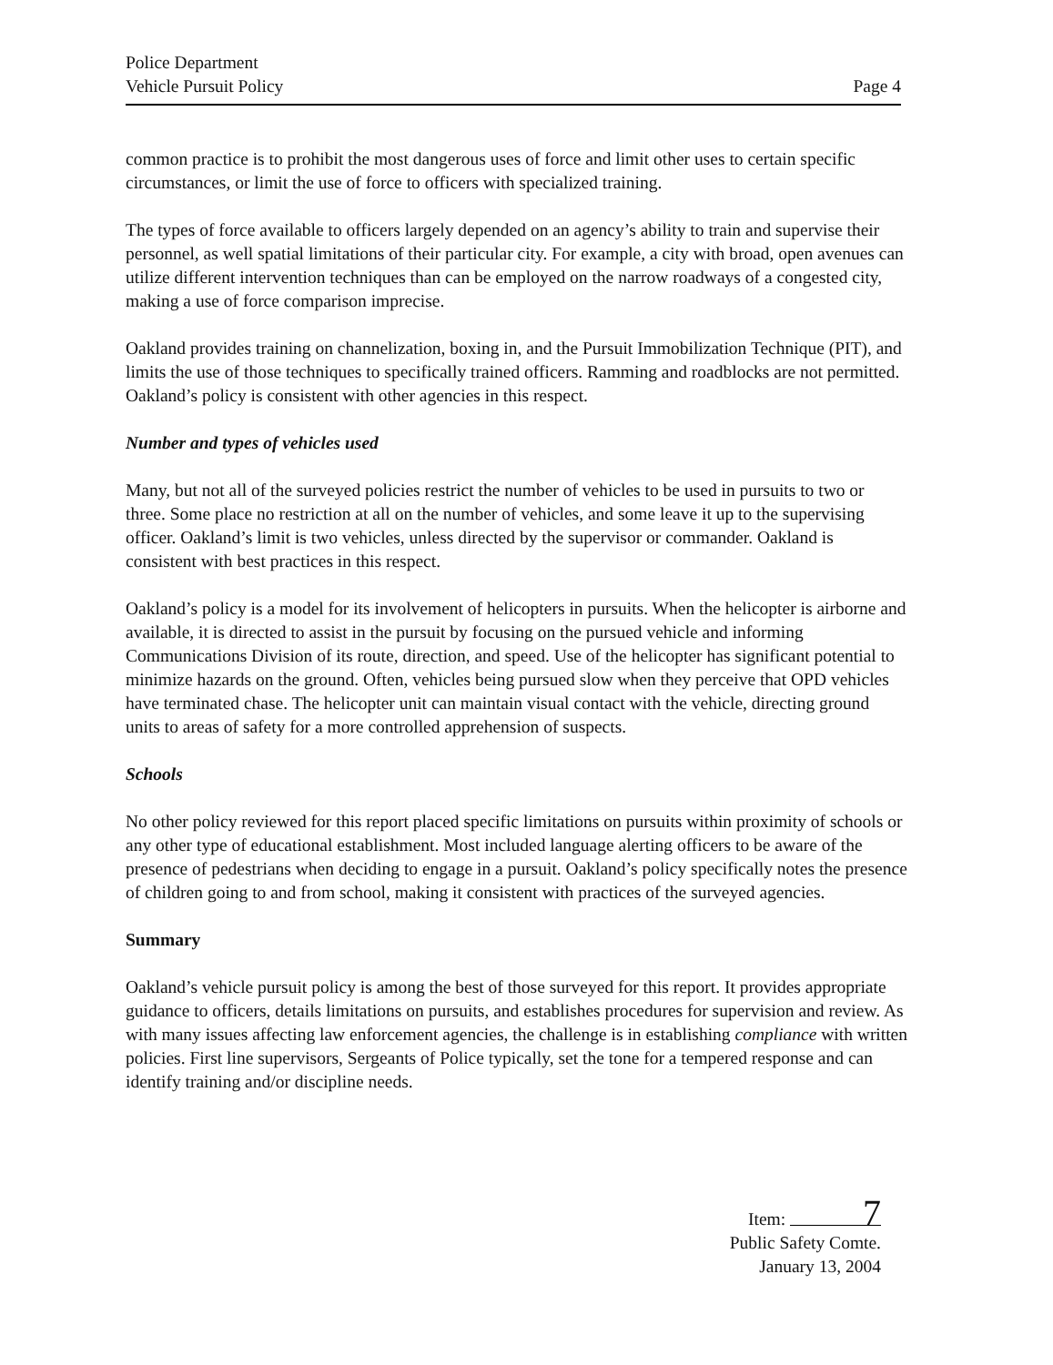Police Department
Vehicle Pursuit Policy
Page 4
common practice is to prohibit the most dangerous uses of force and limit other uses to certain specific circumstances, or limit the use of force to officers with specialized training.
The types of force available to officers largely depended on an agency’s ability to train and supervise their personnel, as well spatial limitations of their particular city. For example, a city with broad, open avenues can utilize different intervention techniques than can be employed on the narrow roadways of a congested city, making a use of force comparison imprecise.
Oakland provides training on channelization, boxing in, and the Pursuit Immobilization Technique (PIT), and limits the use of those techniques to specifically trained officers. Ramming and roadblocks are not permitted. Oakland’s policy is consistent with other agencies in this respect.
Number and types of vehicles used
Many, but not all of the surveyed policies restrict the number of vehicles to be used in pursuits to two or three. Some place no restriction at all on the number of vehicles, and some leave it up to the supervising officer. Oakland’s limit is two vehicles, unless directed by the supervisor or commander. Oakland is consistent with best practices in this respect.
Oakland’s policy is a model for its involvement of helicopters in pursuits. When the helicopter is airborne and available, it is directed to assist in the pursuit by focusing on the pursued vehicle and informing Communications Division of its route, direction, and speed. Use of the helicopter has significant potential to minimize hazards on the ground. Often, vehicles being pursued slow when they perceive that OPD vehicles have terminated chase. The helicopter unit can maintain visual contact with the vehicle, directing ground units to areas of safety for a more controlled apprehension of suspects.
Schools
No other policy reviewed for this report placed specific limitations on pursuits within proximity of schools or any other type of educational establishment. Most included language alerting officers to be aware of the presence of pedestrians when deciding to engage in a pursuit. Oakland’s policy specifically notes the presence of children going to and from school, making it consistent with practices of the surveyed agencies.
Summary
Oakland’s vehicle pursuit policy is among the best of those surveyed for this report. It provides appropriate guidance to officers, details limitations on pursuits, and establishes procedures for supervision and review. As with many issues affecting law enforcement agencies, the challenge is in establishing compliance with written policies. First line supervisors, Sergeants of Police typically, set the tone for a tempered response and can identify training and/or discipline needs.
Item: 7
Public Safety Comte.
January 13, 2004